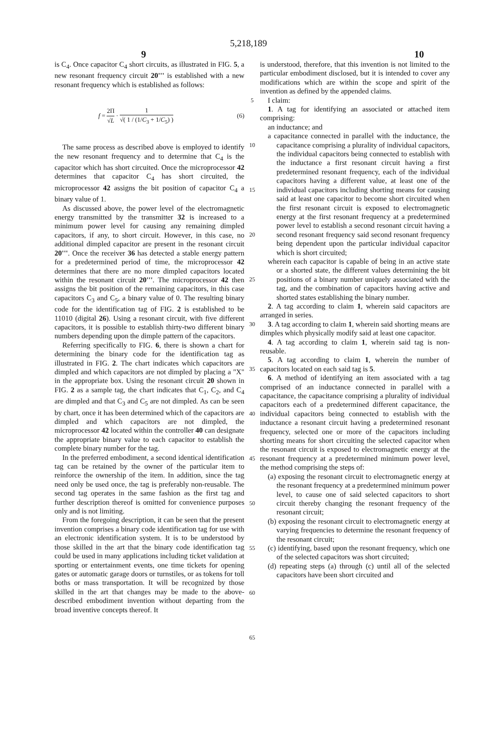5,218,189
9 10
is C<sub>4</sub>. Once capacitor C<sub>4</sub> short circuits, as illustrated in FIG. 5, a new resonant frequency circuit 20''' is established with a new resonant frequency which is established as follows:
f = 2Π √L · 1 √( 1 / (1/C<sub>3</sub> + 1/C<sub>5</sub>) )
(6)
The same process as described above is employed to identify the new resonant frequency and to determine that C<sub>4</sub> is the capacitor which has short circuited. Once the microprocessor 42 determines that capacitor C<sub>4</sub> has short circuited, the microprocessor 42 assigns the bit position of capacitor C<sub>4</sub> a binary value of 1.
As discussed above, the power level of the electromagnetic energy transmitted by the transmitter 32 is increased to a minimum power level for causing any remaining dimpled capacitors, if any, to short circuit. However, in this case, no additional dimpled capacitor are present in the resonant circuit 20'''. Once the receiver 36 has detected a stable energy pattern for a predetermined period of time, the microprocessor 42 determines that there are no more dimpled capacitors located within the resonant circuit 20'''. The microprocessor 42 then assigns the bit position of the remaining capacitors, in this case capacitors C<sub>3</sub> and C<sub>5</sub>, a binary value of 0. The resulting binary code for the identification tag of FIG. 2 is established to be 11010 (digital 26). Using a resonant circuit, with five different capacitors, it is possible to establish thirty-two different binary numbers depending upon the dimple pattern of the capacitors.
Referring specifically to FIG. 6, there is shown a chart for determining the binary code for the identification tag as illustrated in FIG. 2. The chart indicates which capacitors are dimpled and which capacitors are not dimpled by placing a "X" in the appropriate box. Using the resonant circuit 20 shown in FIG. 2 as a sample tag, the chart indicates that C<sub>1</sub>, C<sub>2</sub>, and C<sub>4</sub> are dimpled and that C<sub>3</sub> and C<sub>5</sub> are not dimpled. As can be seen by chart, once it has been determined which of the capacitors are dimpled and which capacitors are not dimpled, the microprocessor 42 located within the controller 40 can designate the appropriate binary value to each capacitor to establish the complete binary number for the tag.
In the preferred embodiment, a second identical identification tag can be retained by the owner of the particular item to reinforce the ownership of the item. In addition, since the tag need only be used once, the tag is preferably non-reusable. The second tag operates in the same fashion as the first tag and further description thereof is omitted for convenience purposes only and is not limiting.
From the foregoing description, it can be seen that the present invention comprises a binary code identification tag for use with an electronic identification system. It is to be understood by those skilled in the art that the binary code identification tag could be used in many applications including ticket validation at sporting or entertainment events, one time tickets for opening gates or automatic garage doors or turnstiles, or as tokens for toll boths or mass transportation. It will be recognized by those skilled in the art that changes may be made to the above-described embodiment invention without departing from the broad inventive concepts thereof. It
5
10
15
20
25
30
35
40
45
50
55
60
65
is understood, therefore, that this invention is not limited to the particular embodiment disclosed, but it is intended to cover any modifications which are within the scope and spirit of the invention as defined by the appended claims.
I claim:
1. A tag for identifying an associated or attached item comprising:
an inductance; and
a capacitance connected in parallel with the inductance, the capacitance comprising a plurality of individual capacitors, the individual capacitors being connected to establish with the inductance a first resonant circuit having a first predetermined resonant frequency, each of the individual capacitors having a different value, at least one of the individual capacitors including shorting means for causing said at least one capacitor to become short circuited when the first resonant circuit is exposed to electromagnetic energy at the first resonant frequency at a predetermined power level to establish a second resonant circuit having a second resonant frequency said second resonant frequency being dependent upon the particular individual capacitor which is short circuited;
wherein each capacitor is capable of being in an active state or a shorted state, the different values determining the bit positions of a binary number uniquely associated with the tag, and the combination of capacitors having active and shorted states establishing the binary number.
2. A tag according to claim 1, wherein said capacitors are arranged in series.
3. A tag according to claim 1, wherein said shorting means are dimples which physically modify said at least one capacitor.
4. A tag according to claim 1, wherein said tag is non-reusable.
5. A tag according to claim 1, wherein the number of capacitors located on each said tag is 5.
6. A method of identifying an item associated with a tag comprised of an inductance connected in parallel with a capacitance, the capacitance comprising a plurality of individual capacitors each of a predetermined different capacitance, the individual capacitors being connected to establish with the inductance a resonant circuit having a predetermined resonant frequency, selected one or more of the capacitors including shorting means for short circuiting the selected capacitor when the resonant circuit is exposed to electromagnetic energy at the resonant frequency at a predetermined minimum power level, the method comprising the steps of:
(a) exposing the resonant circuit to electromagnetic energy at the resonant frequency at a predetermined minimum power level, to cause one of said selected capacitors to short circuit thereby changing the resonant frequency of the resonant circuit;
(b) exposing the resonant circuit to electromagnetic energy at varying frequencies to determine the resonant frequency of the resonant circuit;
(c) identifying, based upon the resonant frequency, which one of the selected capacitors was short circuited;
(d) repeating steps (a) through (c) until all of the selected capacitors have been short circuited and